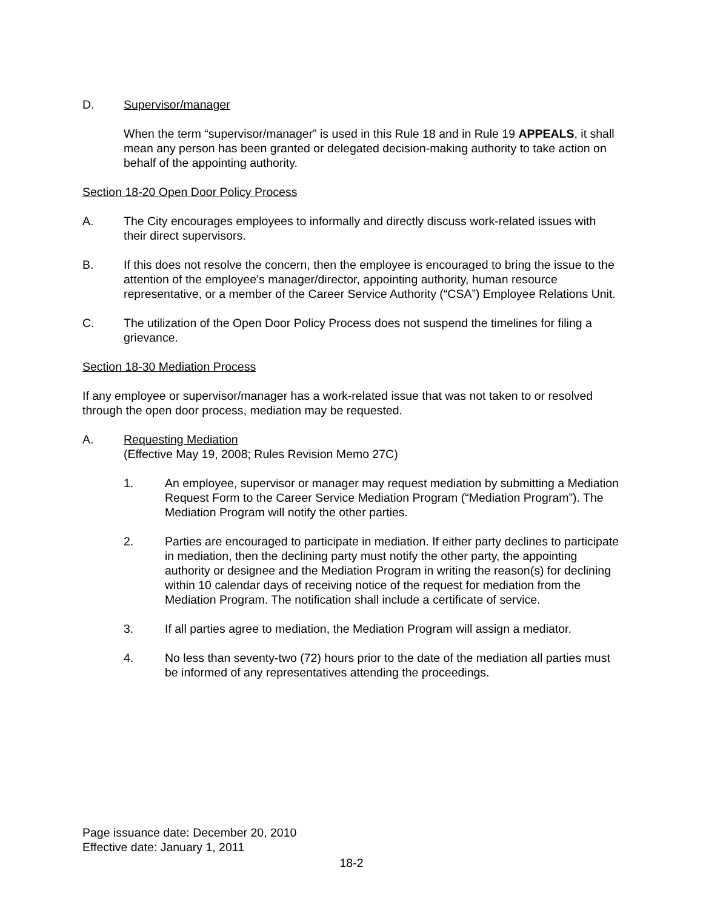D. Supervisor/manager
When the term “supervisor/manager” is used in this Rule 18 and in Rule 19 APPEALS, it shall mean any person has been granted or delegated decision-making authority to take action on behalf of the appointing authority.
Section 18-20 Open Door Policy Process
A. The City encourages employees to informally and directly discuss work-related issues with their direct supervisors.
B. If this does not resolve the concern, then the employee is encouraged to bring the issue to the attention of the employee’s manager/director, appointing authority, human resource representative, or a member of the Career Service Authority (“CSA”) Employee Relations Unit.
C. The utilization of the Open Door Policy Process does not suspend the timelines for filing a grievance.
Section 18-30 Mediation Process
If any employee or supervisor/manager has a work-related issue that was not taken to or resolved through the open door process, mediation may be requested.
A. Requesting Mediation
(Effective May 19, 2008; Rules Revision Memo 27C)
1. An employee, supervisor or manager may request mediation by submitting a Mediation Request Form to the Career Service Mediation Program (“Mediation Program”). The Mediation Program will notify the other parties.
2. Parties are encouraged to participate in mediation. If either party declines to participate in mediation, then the declining party must notify the other party, the appointing authority or designee and the Mediation Program in writing the reason(s) for declining within 10 calendar days of receiving notice of the request for mediation from the Mediation Program. The notification shall include a certificate of service.
3. If all parties agree to mediation, the Mediation Program will assign a mediator.
4. No less than seventy-two (72) hours prior to the date of the mediation all parties must be informed of any representatives attending the proceedings.
Page issuance date: December 20, 2010
Effective date: January 1, 2011
18-2